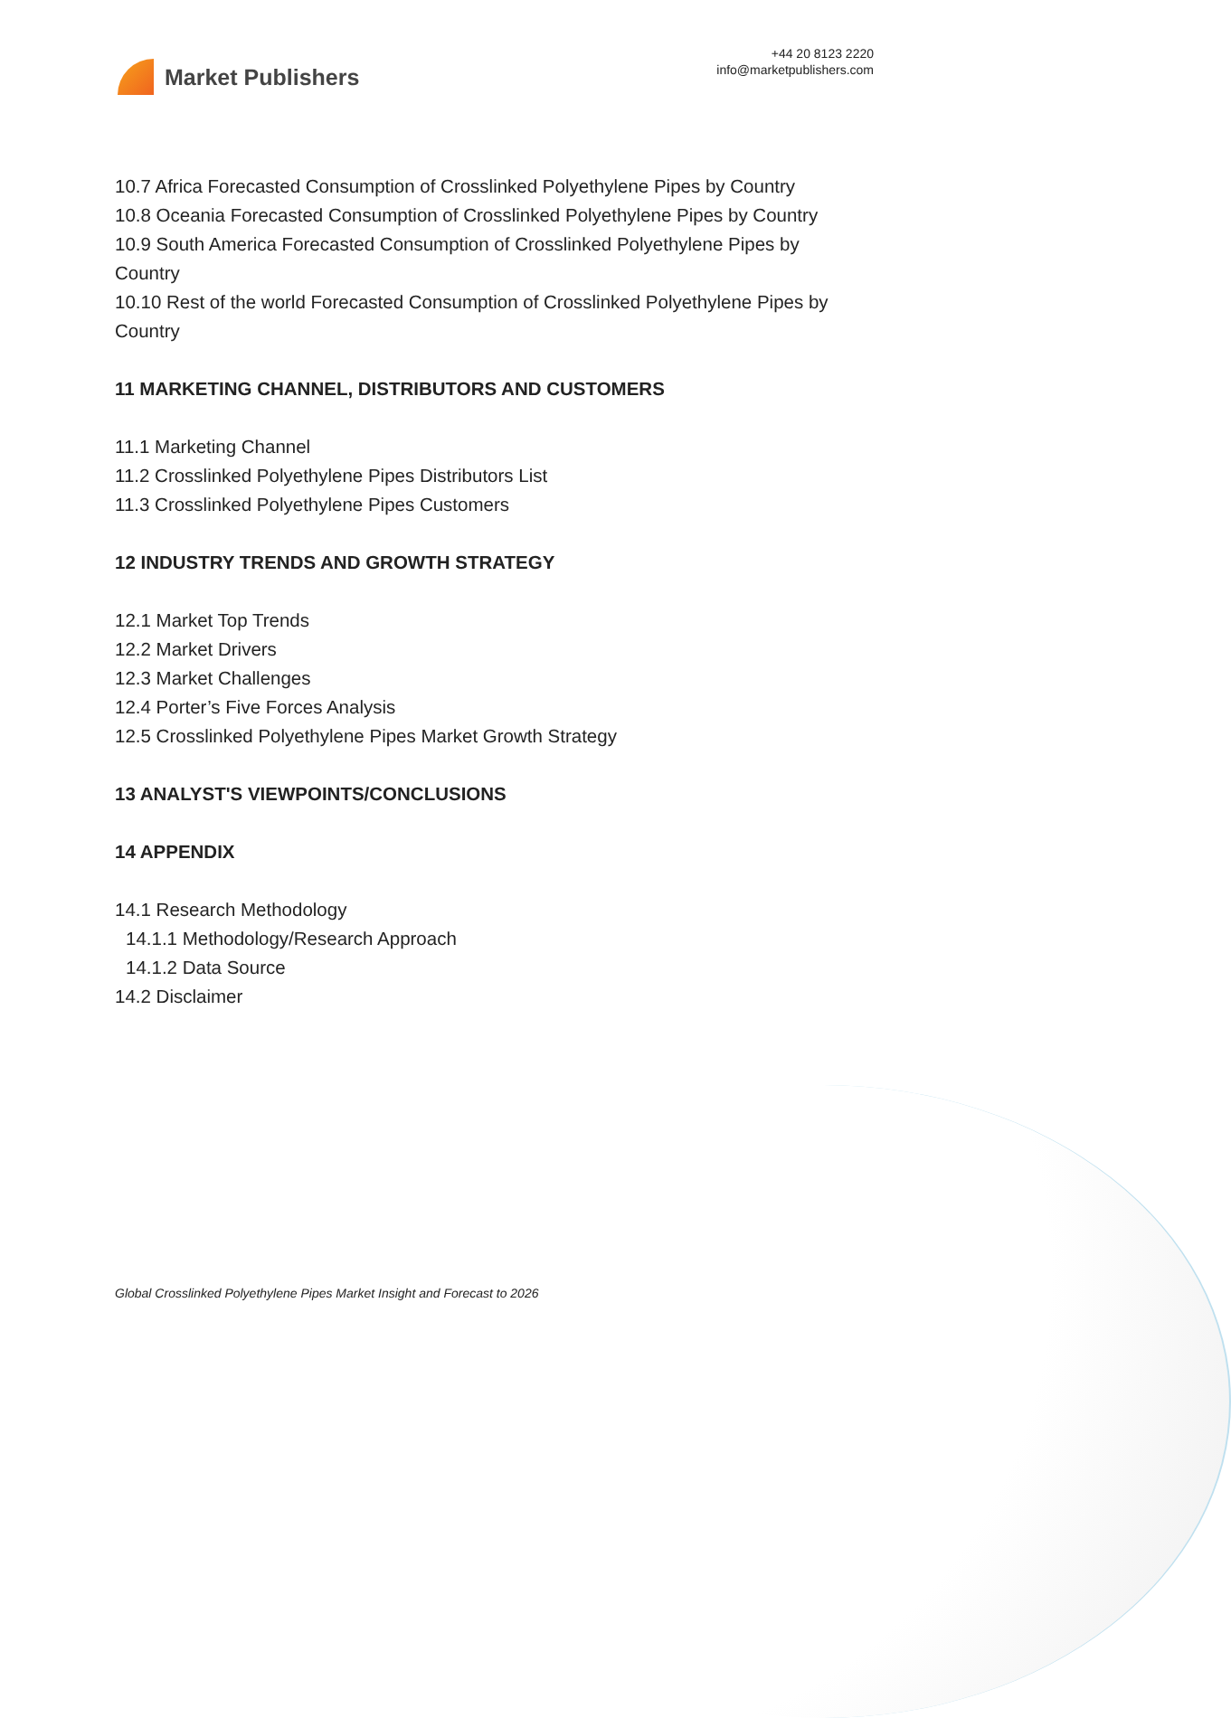Market Publishers
+44 20 8123 2220
info@marketpublishers.com
10.7 Africa Forecasted Consumption of Crosslinked Polyethylene Pipes by Country
10.8 Oceania Forecasted Consumption of Crosslinked Polyethylene Pipes by Country
10.9 South America Forecasted Consumption of Crosslinked Polyethylene Pipes by Country
10.10 Rest of the world Forecasted Consumption of Crosslinked Polyethylene Pipes by Country
11 MARKETING CHANNEL, DISTRIBUTORS AND CUSTOMERS
11.1 Marketing Channel
11.2 Crosslinked Polyethylene Pipes Distributors List
11.3 Crosslinked Polyethylene Pipes Customers
12 INDUSTRY TRENDS AND GROWTH STRATEGY
12.1 Market Top Trends
12.2 Market Drivers
12.3 Market Challenges
12.4 Porter’s Five Forces Analysis
12.5 Crosslinked Polyethylene Pipes Market Growth Strategy
13 ANALYST'S VIEWPOINTS/CONCLUSIONS
14 APPENDIX
14.1 Research Methodology
14.1.1 Methodology/Research Approach
14.1.2 Data Source
14.2 Disclaimer
Global Crosslinked Polyethylene Pipes Market Insight and Forecast to 2026